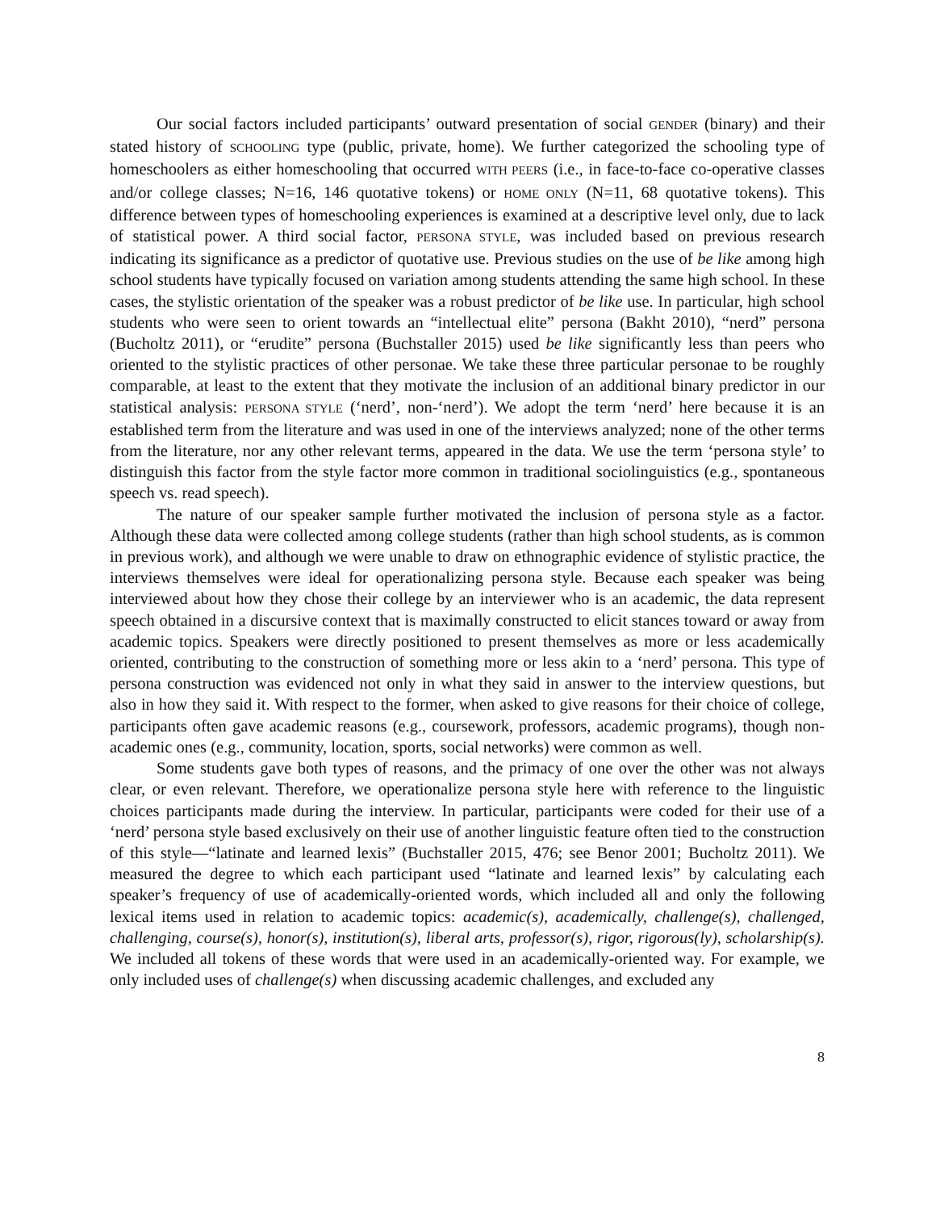Our social factors included participants’ outward presentation of social GENDER (binary) and their stated history of SCHOOLING type (public, private, home). We further categorized the schooling type of homeschoolers as either homeschooling that occurred WITH PEERS (i.e., in face-to-face co-operative classes and/or college classes; N=16, 146 quotative tokens) or HOME ONLY (N=11, 68 quotative tokens). This difference between types of homeschooling experiences is examined at a descriptive level only, due to lack of statistical power. A third social factor, PERSONA STYLE, was included based on previous research indicating its significance as a predictor of quotative use. Previous studies on the use of be like among high school students have typically focused on variation among students attending the same high school. In these cases, the stylistic orientation of the speaker was a robust predictor of be like use. In particular, high school students who were seen to orient towards an “intellectual elite” persona (Bakht 2010), “nerd” persona (Bucholtz 2011), or “erudite” persona (Buchstaller 2015) used be like significantly less than peers who oriented to the stylistic practices of other personae. We take these three particular personae to be roughly comparable, at least to the extent that they motivate the inclusion of an additional binary predictor in our statistical analysis: PERSONA STYLE (‘nerd’, non-‘nerd’). We adopt the term ‘nerd’ here because it is an established term from the literature and was used in one of the interviews analyzed; none of the other terms from the literature, nor any other relevant terms, appeared in the data. We use the term ‘persona style’ to distinguish this factor from the style factor more common in traditional sociolinguistics (e.g., spontaneous speech vs. read speech).
The nature of our speaker sample further motivated the inclusion of persona style as a factor. Although these data were collected among college students (rather than high school students, as is common in previous work), and although we were unable to draw on ethnographic evidence of stylistic practice, the interviews themselves were ideal for operationalizing persona style. Because each speaker was being interviewed about how they chose their college by an interviewer who is an academic, the data represent speech obtained in a discursive context that is maximally constructed to elicit stances toward or away from academic topics. Speakers were directly positioned to present themselves as more or less academically oriented, contributing to the construction of something more or less akin to a ‘nerd’ persona. This type of persona construction was evidenced not only in what they said in answer to the interview questions, but also in how they said it. With respect to the former, when asked to give reasons for their choice of college, participants often gave academic reasons (e.g., coursework, professors, academic programs), though non-academic ones (e.g., community, location, sports, social networks) were common as well.
Some students gave both types of reasons, and the primacy of one over the other was not always clear, or even relevant. Therefore, we operationalize persona style here with reference to the linguistic choices participants made during the interview. In particular, participants were coded for their use of a ‘nerd’ persona style based exclusively on their use of another linguistic feature often tied to the construction of this style—“latinate and learned lexis” (Buchstaller 2015, 476; see Benor 2001; Bucholtz 2011). We measured the degree to which each participant used “latinate and learned lexis” by calculating each speaker’s frequency of use of academically-oriented words, which included all and only the following lexical items used in relation to academic topics: academic(s), academically, challenge(s), challenged, challenging, course(s), honor(s), institution(s), liberal arts, professor(s), rigor, rigorous(ly), scholarship(s). We included all tokens of these words that were used in an academically-oriented way. For example, we only included uses of challenge(s) when discussing academic challenges, and excluded any
8